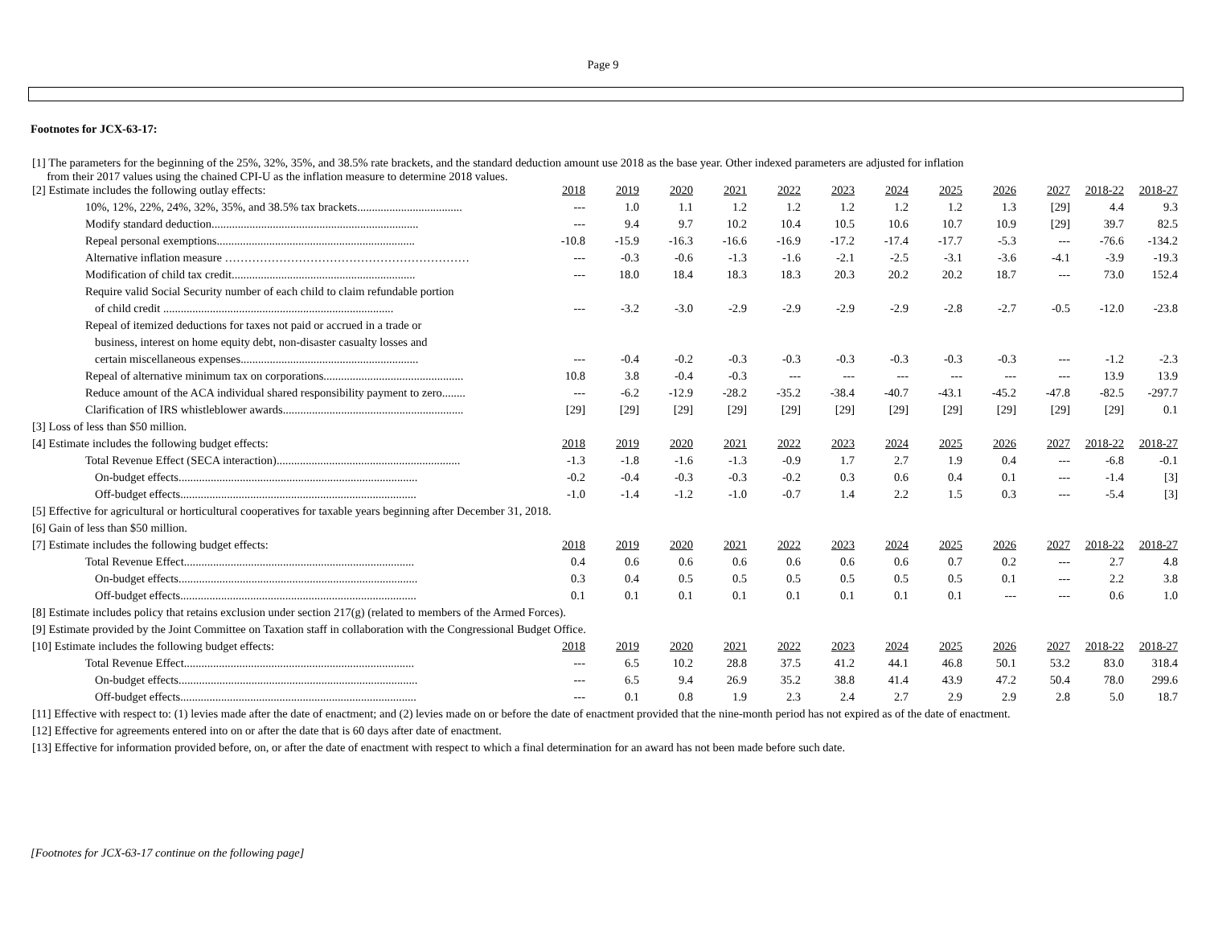Page 9
Footnotes for JCX-63-17:
| [1] The parameters for the beginning of the 25%, 32%, 35%, and 38.5% rate brackets, and the standard deduction amount use 2018 as the base year. Other indexed parameters are adjusted for inflation from their 2017 values using the chained CPI-U as the inflation measure to determine 2018 values. | | | | | | | | | | | | |
| [2] Estimate includes the following outlay effects: | 2018 | 2019 | 2020 | 2021 | 2022 | 2023 | 2024 | 2025 | 2026 | 2027 | 2018-22 | 2018-27 |
| 10%, 12%, 22%, 24%, 32%, 35%, and 38.5% tax brackets.................................... | --- | 1.0 | 1.1 | 1.2 | 1.2 | 1.2 | 1.2 | 1.2 | 1.3 | [29] | 4.4 | 9.3 |
| Modify standard deduction....................................................................... | --- | 9.4 | 9.7 | 10.2 | 10.4 | 10.5 | 10.6 | 10.7 | 10.9 | [29] | 39.7 | 82.5 |
| Repeal personal exemptions.................................................................... | -10.8 | -15.9 | -16.3 | -16.6 | -16.9 | -17.2 | -17.4 | -17.7 | -5.3 | --- | -76.6 | -134.2 |
| Alternative inflation measure ……………………………………………………… | --- | -0.3 | -0.6 | -1.3 | -1.6 | -2.1 | -2.5 | -3.1 | -3.6 | -4.1 | -3.9 | -19.3 |
| Modification of child tax credit............................................................... | --- | 18.0 | 18.4 | 18.3 | 18.3 | 20.3 | 20.2 | 20.2 | 18.7 | --- | 73.0 | 152.4 |
| Require valid Social Security number of each child to claim refundable portion | | | | | | | | | | | | |
| of child credit ............................................................................... | --- | -3.2 | -3.0 | -2.9 | -2.9 | -2.9 | -2.9 | -2.8 | -2.7 | -0.5 | -12.0 | -23.8 |
| Repeal of itemized deductions for taxes not paid or accrued in a trade or | | | | | | | | | | | | |
| business, interest on home equity debt, non-disaster casualty losses and | | | | | | | | | | | | |
| certain miscellaneous expenses............................................................. | --- | -0.4 | -0.2 | -0.3 | -0.3 | -0.3 | -0.3 | -0.3 | -0.3 | --- | -1.2 | -2.3 |
| Repeal of alternative minimum tax on corporations................................................ | 10.8 | 3.8 | -0.4 | -0.3 | --- | --- | --- | --- | --- | --- | 13.9 | 13.9 |
| Reduce amount of the ACA individual shared responsibility payment to zero........ | --- | -6.2 | -12.9 | -28.2 | -35.2 | -38.4 | -40.7 | -43.1 | -45.2 | -47.8 | -82.5 | -297.7 |
| Clarification of IRS whistleblower awards.............................................................. | [29] | [29] | [29] | [29] | [29] | [29] | [29] | [29] | [29] | [29] | [29] | 0.1 |
| [3] Loss of less than $50 million. | | | | | | | | | | | | |
| [4] Estimate includes the following budget effects: | 2018 | 2019 | 2020 | 2021 | 2022 | 2023 | 2024 | 2025 | 2026 | 2027 | 2018-22 | 2018-27 |
| Total Revenue Effect (SECA interaction)............................................................... | -1.3 | -1.8 | -1.6 | -1.3 | -0.9 | 1.7 | 2.7 | 1.9 | 0.4 | --- | -6.8 | -0.1 |
| On-budget effects.................................................................................. | -0.2 | -0.4 | -0.3 | -0.3 | -0.2 | 0.3 | 0.6 | 0.4 | 0.1 | --- | -1.4 | [3] |
| Off-budget effects................................................................................. | -1.0 | -1.4 | -1.2 | -1.0 | -0.7 | 1.4 | 2.2 | 1.5 | 0.3 | --- | -5.4 | [3] |
| [5] Effective for agricultural or horticultural cooperatives for taxable years beginning after December 31, 2018. | | | | | | | | | | | | |
| [6] Gain of less than $50 million. | | | | | | | | | | | | |
| [7] Estimate includes the following budget effects: | 2018 | 2019 | 2020 | 2021 | 2022 | 2023 | 2024 | 2025 | 2026 | 2027 | 2018-22 | 2018-27 |
| Total Revenue Effect............................................................................... | 0.4 | 0.6 | 0.6 | 0.6 | 0.6 | 0.6 | 0.6 | 0.7 | 0.2 | --- | 2.7 | 4.8 |
| On-budget effects.................................................................................. | 0.3 | 0.4 | 0.5 | 0.5 | 0.5 | 0.5 | 0.5 | 0.5 | 0.1 | --- | 2.2 | 3.8 |
| Off-budget effects................................................................................. | 0.1 | 0.1 | 0.1 | 0.1 | 0.1 | 0.1 | 0.1 | 0.1 | --- | --- | 0.6 | 1.0 |
| [8] Estimate includes policy that retains exclusion under section 217(g) (related to members of the Armed Forces). | | | | | | | | | | | | |
| [9] Estimate provided by the Joint Committee on Taxation staff in collaboration with the Congressional Budget Office. | | | | | | | | | | | | |
| [10] Estimate includes the following budget effects: | 2018 | 2019 | 2020 | 2021 | 2022 | 2023 | 2024 | 2025 | 2026 | 2027 | 2018-22 | 2018-27 |
| Total Revenue Effect............................................................................... | --- | 6.5 | 10.2 | 28.8 | 37.5 | 41.2 | 44.1 | 46.8 | 50.1 | 53.2 | 83.0 | 318.4 |
| On-budget effects.................................................................................. | --- | 6.5 | 9.4 | 26.9 | 35.2 | 38.8 | 41.4 | 43.9 | 47.2 | 50.4 | 78.0 | 299.6 |
| Off-budget effects................................................................................. | --- | 0.1 | 0.8 | 1.9 | 2.3 | 2.4 | 2.7 | 2.9 | 2.9 | 2.8 | 5.0 | 18.7 |
| [11] Effective with respect to: (1) levies made after the date of enactment; and (2) levies made on or before the date of enactment provided that the nine-month period has not expired as of the date of enactment. | | | | | | | | | | | | |
| [12] Effective for agreements entered into on or after the date that is 60 days after date of enactment. | | | | | | | | | | | | |
| [13] Effective for information provided before, on, or after the date of enactment with respect to which a final determination for an award has not been made before such date. | | | | | | | | | | | | |
[Footnotes for JCX-63-17 continue on the following page]